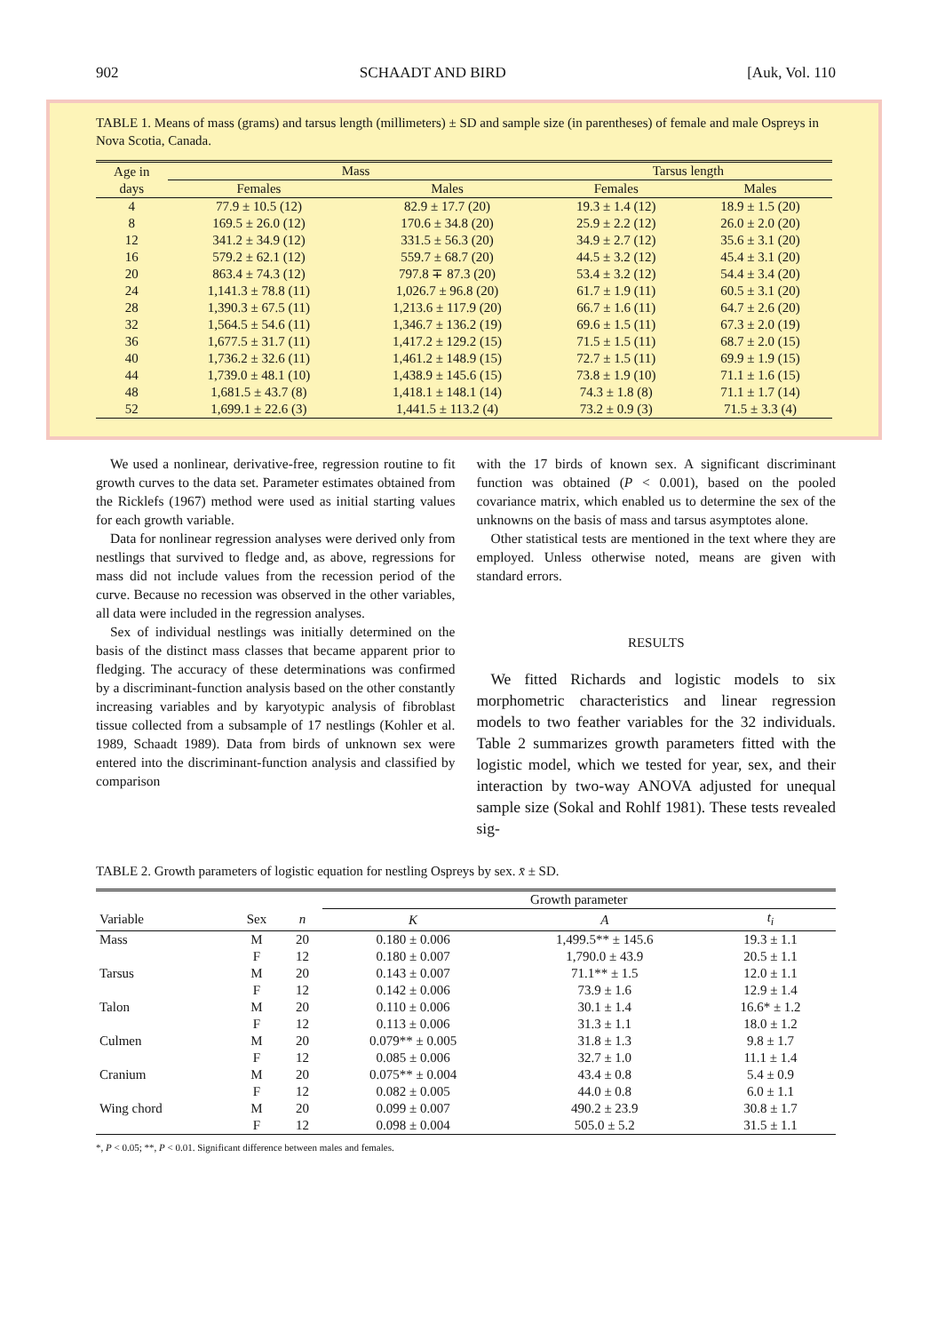902 SCHAADT AND BIRD [Auk, Vol. 110
TABLE 1. Means of mass (grams) and tarsus length (millimeters) ± SD and sample size (in parentheses) of female and male Ospreys in Nova Scotia, Canada.
| Age in days | Mass | | Tarsus length | |
| --- | --- | --- | --- | --- |
| | Females | Males | Females | Males |
| 4 | 77.9 ± 10.5 (12) | 82.9 ± 17.7 (20) | 19.3 ± 1.4 (12) | 18.9 ± 1.5 (20) |
| 8 | 169.5 ± 26.0 (12) | 170.6 ± 34.8 (20) | 25.9 ± 2.2 (12) | 26.0 ± 2.0 (20) |
| 12 | 341.2 ± 34.9 (12) | 331.5 ± 56.3 (20) | 34.9 ± 2.7 (12) | 35.6 ± 3.1 (20) |
| 16 | 579.2 ± 62.1 (12) | 559.7 ± 68.7 (20) | 44.5 ± 3.2 (12) | 45.4 ± 3.1 (20) |
| 20 | 863.4 ± 74.3 (12) | 797.8 ∓ 87.3 (20) | 53.4 ± 3.2 (12) | 54.4 ± 3.4 (20) |
| 24 | 1,141.3 ± 78.8 (11) | 1,026.7 ± 96.8 (20) | 61.7 ± 1.9 (11) | 60.5 ± 3.1 (20) |
| 28 | 1,390.3 ± 67.5 (11) | 1,213.6 ± 117.9 (20) | 66.7 ± 1.6 (11) | 64.7 ± 2.6 (20) |
| 32 | 1,564.5 ± 54.6 (11) | 1,346.7 ± 136.2 (19) | 69.6 ± 1.5 (11) | 67.3 ± 2.0 (19) |
| 36 | 1,677.5 ± 31.7 (11) | 1,417.2 ± 129.2 (15) | 71.5 ± 1.5 (11) | 68.7 ± 2.0 (15) |
| 40 | 1,736.2 ± 32.6 (11) | 1,461.2 ± 148.9 (15) | 72.7 ± 1.5 (11) | 69.9 ± 1.9 (15) |
| 44 | 1,739.0 ± 48.1 (10) | 1,438.9 ± 145.6 (15) | 73.8 ± 1.9 (10) | 71.1 ± 1.6 (15) |
| 48 | 1,681.5 ± 43.7 (8) | 1,418.1 ± 148.1 (14) | 74.3 ± 1.8 (8) | 71.1 ± 1.7 (14) |
| 52 | 1,699.1 ± 22.6 (3) | 1,441.5 ± 113.2 (4) | 73.2 ± 0.9 (3) | 71.5 ± 3.3 (4) |
We used a nonlinear, derivative-free, regression routine to fit growth curves to the data set. Parameter estimates obtained from the Ricklefs (1967) method were used as initial starting values for each growth variable.
Data for nonlinear regression analyses were derived only from nestlings that survived to fledge and, as above, regressions for mass did not include values from the recession period of the curve. Because no recession was observed in the other variables, all data were included in the regression analyses.
Sex of individual nestlings was initially determined on the basis of the distinct mass classes that became apparent prior to fledging. The accuracy of these determinations was confirmed by a discriminant-function analysis based on the other constantly increasing variables and by karyotypic analysis of fibroblast tissue collected from a subsample of 17 nestlings (Kohler et al. 1989, Schaadt 1989). Data from birds of unknown sex were entered into the discriminant-function analysis and classified by comparison
with the 17 birds of known sex. A significant discriminant function was obtained (P < 0.001), based on the pooled covariance matrix, which enabled us to determine the sex of the unknowns on the basis of mass and tarsus asymptotes alone.
Other statistical tests are mentioned in the text where they are employed. Unless otherwise noted, means are given with standard errors.
RESULTS
We fitted Richards and logistic models to six morphometric characteristics and linear regression models to two feather variables for the 32 individuals. Table 2 summarizes growth parameters fitted with the logistic model, which we tested for year, sex, and their interaction by two-way ANOVA adjusted for unequal sample size (Sokal and Rohlf 1981). These tests revealed sig-
TABLE 2. Growth parameters of logistic equation for nestling Ospreys by sex. x̄ ± SD.
| | | | Growth parameter | | |
| --- | --- | --- | --- | --- | --- |
| Variable | Sex | n | K | A | t<sub>i</sub> |
| Mass | M | 20 | 0.180 ± 0.006 | 1,499.5** ± 145.6 | 19.3 ± 1.1 |
| | F | 12 | 0.180 ± 0.007 | 1,790.0 ± 43.9 | 20.5 ± 1.1 |
| Tarsus | M | 20 | 0.143 ± 0.007 | 71.1** ± 1.5 | 12.0 ± 1.1 |
| | F | 12 | 0.142 ± 0.006 | 73.9 ± 1.6 | 12.9 ± 1.4 |
| Talon | M | 20 | 0.110 ± 0.006 | 30.1 ± 1.4 | 16.6* ± 1.2 |
| | F | 12 | 0.113 ± 0.006 | 31.3 ± 1.1 | 18.0 ± 1.2 |
| Culmen | M | 20 | 0.079** ± 0.005 | 31.8 ± 1.3 | 9.8 ± 1.7 |
| | F | 12 | 0.085 ± 0.006 | 32.7 ± 1.0 | 11.1 ± 1.4 |
| Cranium | M | 20 | 0.075** ± 0.004 | 43.4 ± 0.8 | 5.4 ± 0.9 |
| | F | 12 | 0.082 ± 0.005 | 44.0 ± 0.8 | 6.0 ± 1.1 |
| Wing chord | M | 20 | 0.099 ± 0.007 | 490.2 ± 23.9 | 30.8 ± 1.7 |
| | F | 12 | 0.098 ± 0.004 | 505.0 ± 5.2 | 31.5 ± 1.1 |
*, P < 0.05; **, P < 0.01. Significant difference between males and females.